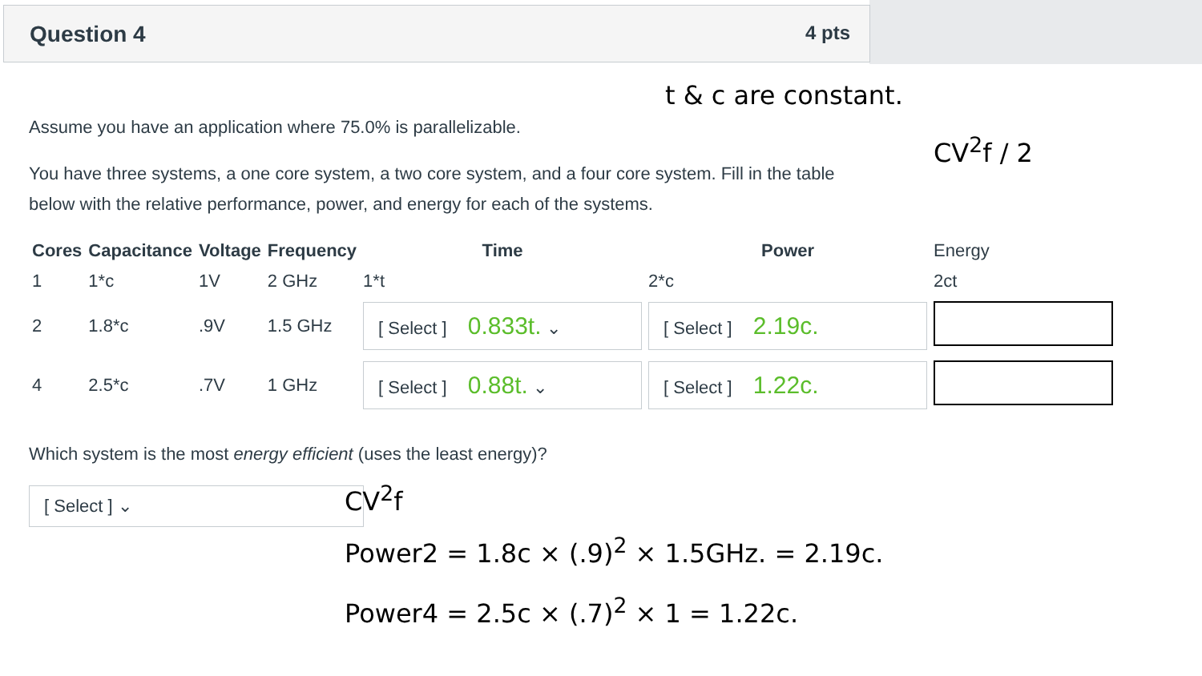Question 4 4 pts
t & c are constant.
CV<sup>2</sup>f / 2
Assume you have an application where 75.0% is parallelizable.
You have three systems, a one core system, a two core system, and a four core system. Fill in the table below with the relative performance, power, and energy for each of the systems.
| Cores | Capacitance | Voltage | Frequency | Time | Power | Energy |
| --- | --- | --- | --- | --- | --- | --- |
| 1 | 1*c | 1V | 2 GHz | 1*t | 2*c | 2ct |
| 2 | 1.8*c | .9V | 1.5 GHz | [ Select ] 0.833t. ⌄ | [ Select ] 2.19c. | |
| 4 | 2.5*c | .7V | 1 GHz | [ Select ] 0.88t. ⌄ | [ Select ] 1.22c. | |
Which system is the most energy efficient (uses the least energy)?
[ Select ] ⌄
CV<sup>2</sup>f
Power2 = 1.8c × (.9)<sup>2</sup> × 1.5GHz. = 2.19c.
Power4 = 2.5c × (.7)<sup>2</sup> × 1 = 1.22c.